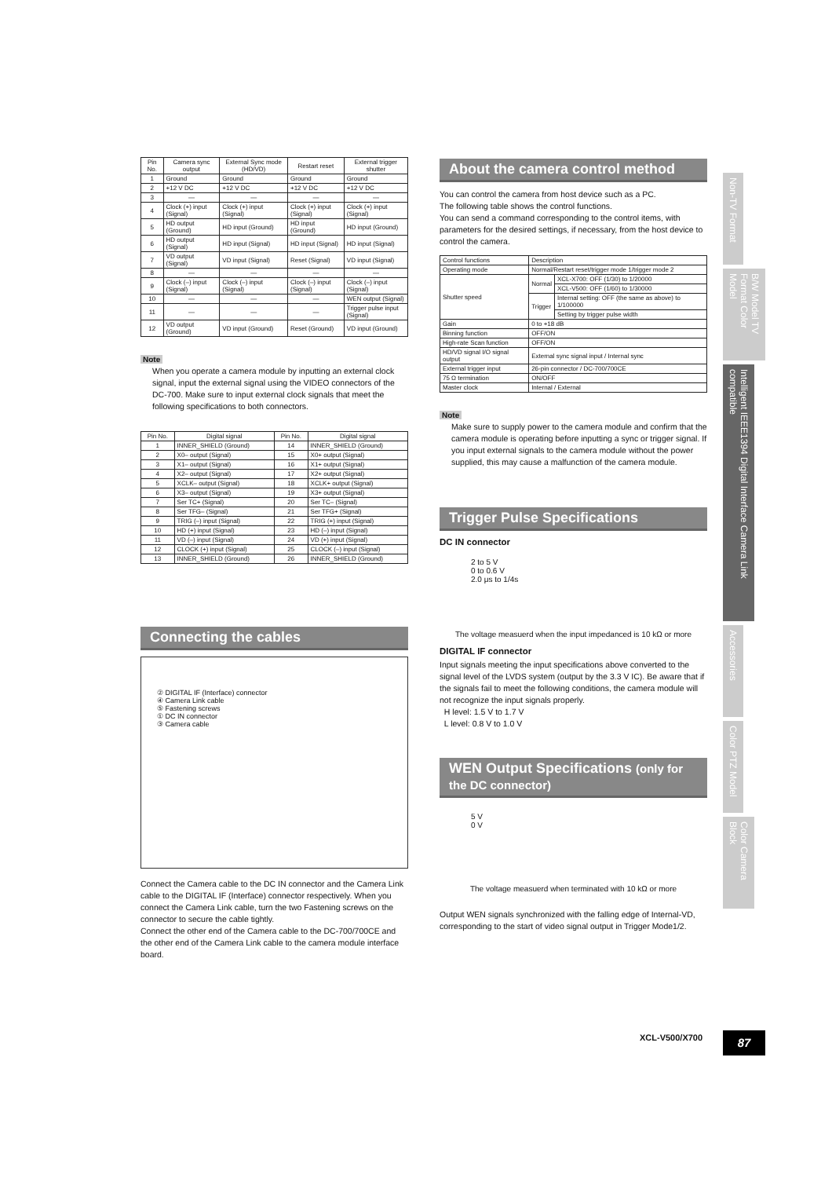| Pin No. | Camera sync output | External Sync mode (HD/VD) | Restart reset | External trigger shutter |
| --- | --- | --- | --- | --- |
| 1 | Ground | Ground | Ground | Ground |
| 2 | +12 V DC | +12 V DC | +12 V DC | +12 V DC |
| 3 | — | — | — | — |
| 4 | Clock (+) input (Signal) | Clock (+) input (Signal) | Clock (+) input (Signal) | Clock (+) input (Signal) |
| 5 | HD output (Ground) | HD input (Ground) | HD input (Ground) | HD input (Ground) |
| 6 | HD output (Signal) | HD input (Signal) | HD input (Signal) | HD input (Signal) |
| 7 | VD output (Signal) | VD input (Signal) | Reset (Signal) | VD input (Signal) |
| 8 | — | — | — | — |
| 9 | Clock (–) input (Signal) | Clock (–) input (Signal) | Clock (–) input (Signal) | Clock (–) input (Signal) |
| 10 | — | — | — | WEN output (Signal) |
| 11 | — | — | — | Trigger pulse input (Signal) |
| 12 | VD output (Ground) | VD input (Ground) | Reset (Ground) | VD input (Ground) |
Note
When you operate a camera module by inputting an external clock signal, input the external signal using the VIDEO connectors of the DC-700. Make sure to input external clock signals that meet the following specifications to both connectors.
| Pin No. | Digital signal | Pin No. | Digital signal |
| --- | --- | --- | --- |
| 1 | INNER_SHIELD (Ground) | 14 | INNER_SHIELD (Ground) |
| 2 | X0– output (Signal) | 15 | X0+ output (Signal) |
| 3 | X1– output (Signal) | 16 | X1+ output (Signal) |
| 4 | X2– output (Signal) | 17 | X2+ output (Signal) |
| 5 | XCLK– output (Signal) | 18 | XCLK+ output (Signal) |
| 6 | X3– output (Signal) | 19 | X3+ output (Signal) |
| 7 | Ser TC+ (Signal) | 20 | Ser TC– (Signal) |
| 8 | Ser TFG– (Signal) | 21 | Ser TFG+ (Signal) |
| 9 | TRIG (–) input (Signal) | 22 | TRIG (+) input (Signal) |
| 10 | HD (+) input (Signal) | 23 | HD (–) input (Signal) |
| 11 | VD (–) input (Signal) | 24 | VD (+) input (Signal) |
| 12 | CLOCK (+) input (Signal) | 25 | CLOCK (–) input (Signal) |
| 13 | INNER_SHIELD (Ground) | 26 | INNER_SHIELD (Ground) |
Connecting the cables
② DIGITAL IF (Interface) connector
④ Camera Link cable
⑤ Fastening screws
① DC IN connector
③ Camera cable
Connect the Camera cable to the DC IN connector and the Camera Link cable to the DIGITAL IF (Interface) connector respectively. When you connect the Camera Link cable, turn the two Fastening screws on the connector to secure the cable tightly.
Connect the other end of the Camera cable to the DC-700/700CE and the other end of the Camera Link cable to the camera module interface board.
About the camera control method
You can control the camera from host device such as a PC.
The following table shows the control functions.
You can send a command corresponding to the control items, with parameters for the desired settings, if necessary, from the host device to control the camera.
| Control functions | Description | |
| Operating mode | Normal/Restart reset/trigger mode 1/trigger mode 2 | |
| Shutter speed | Normal | XCL-X700: OFF (1/30) to 1/20000 |
| | | XCL-V500: OFF (1/60) to 1/30000 |
| | Trigger | Internal setting: OFF (the same as above) to 1/100000 |
| | | Setting by trigger pulse width |
| Gain | 0 to +18 dB | |
| Binning function | OFF/ON | |
| High-rate Scan function | OFF/ON | |
| HD/VD signal I/O signal output | External sync signal input / Internal sync | |
| External trigger input | 26-pin connector / DC-700/700CE | |
| 75 Ω termination | ON/OFF | |
| Master clock | Internal / External | |
Note
Make sure to supply power to the camera module and confirm that the camera module is operating before inputting a sync or trigger signal. If you input external signals to the camera module without the power supplied, this may cause a malfunction of the camera module.
Trigger Pulse Specifications
DC IN connector
2 to 5 V
0 to 0.6 V
2.0 μs to 1/4s
The voltage measuerd when the input impedanced is 10 kΩ or more
DIGITAL IF connector
Input signals meeting the input specifications above converted to the signal level of the LVDS system (output by the 3.3 V IC). Be aware that if the signals fail to meet the following conditions, the camera module will not recognize the input signals properly.
H level: 1.5 V to 1.7 V
L level: 0.8 V to 1.0 V
WEN Output Specifications (only for the DC connector)
5 V
0 V
The voltage measuerd when terminated with 10 kΩ or more
Output WEN signals synchronized with the falling edge of Internal-VD, corresponding to the start of video signal output in Trigger Mode1/2.
Non-TV Format
B/W Model TV Format Color Model
Intelligent IEEE1394 Digital Interface Camera Link compatible
Accessories
Color PTZ Model
Color Camera Block
XCL-V500/X700 87